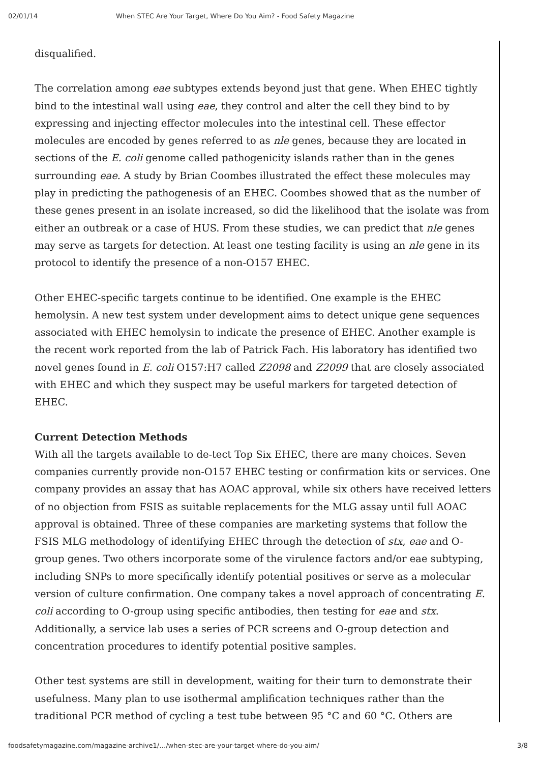02/01/14 When STEC Are Your Target, Where Do You Aim? - Food Safety Magazine
disqualified.
The correlation among eae subtypes extends beyond just that gene. When EHEC tightly bind to the intestinal wall using eae, they control and alter the cell they bind to by expressing and injecting effector molecules into the intestinal cell. These effector molecules are encoded by genes referred to as nle genes, because they are located in sections of the E. coli genome called pathogenicity islands rather than in the genes surrounding eae. A study by Brian Coombes illustrated the effect these molecules may play in predicting the pathogenesis of an EHEC. Coombes showed that as the number of these genes present in an isolate increased, so did the likelihood that the isolate was from either an outbreak or a case of HUS. From these studies, we can predict that nle genes may serve as targets for detection. At least one testing facility is using an nle gene in its protocol to identify the presence of a non-O157 EHEC.
Other EHEC-specific targets continue to be identified. One example is the EHEC hemolysin. A new test system under development aims to detect unique gene sequences associated with EHEC hemolysin to indicate the presence of EHEC. Another example is the recent work reported from the lab of Patrick Fach. His laboratory has identified two novel genes found in E. coli O157:H7 called Z2098 and Z2099 that are closely associated with EHEC and which they suspect may be useful markers for targeted detection of EHEC.
Current Detection Methods
With all the targets available to de-tect Top Six EHEC, there are many choices. Seven companies currently provide non-O157 EHEC testing or confirmation kits or services. One company provides an assay that has AOAC approval, while six others have received letters of no objection from FSIS as suitable replacements for the MLG assay until full AOAC approval is obtained. Three of these companies are marketing systems that follow the FSIS MLG methodology of identifying EHEC through the detection of stx, eae and O-group genes. Two others incorporate some of the virulence factors and/or eae subtyping, including SNPs to more specifically identify potential positives or serve as a molecular version of culture confirmation. One company takes a novel approach of concentrating E. coli according to O-group using specific antibodies, then testing for eae and stx. Additionally, a service lab uses a series of PCR screens and O-group detection and concentration procedures to identify potential positive samples.
Other test systems are still in development, waiting for their turn to demonstrate their usefulness. Many plan to use isothermal amplification techniques rather than the traditional PCR method of cycling a test tube between 95 °C and 60 °C. Others are
foodsafetymagazine.com/magazine-archive1/…/when-stec-are-your-target-where-do-you-aim/ 3/8